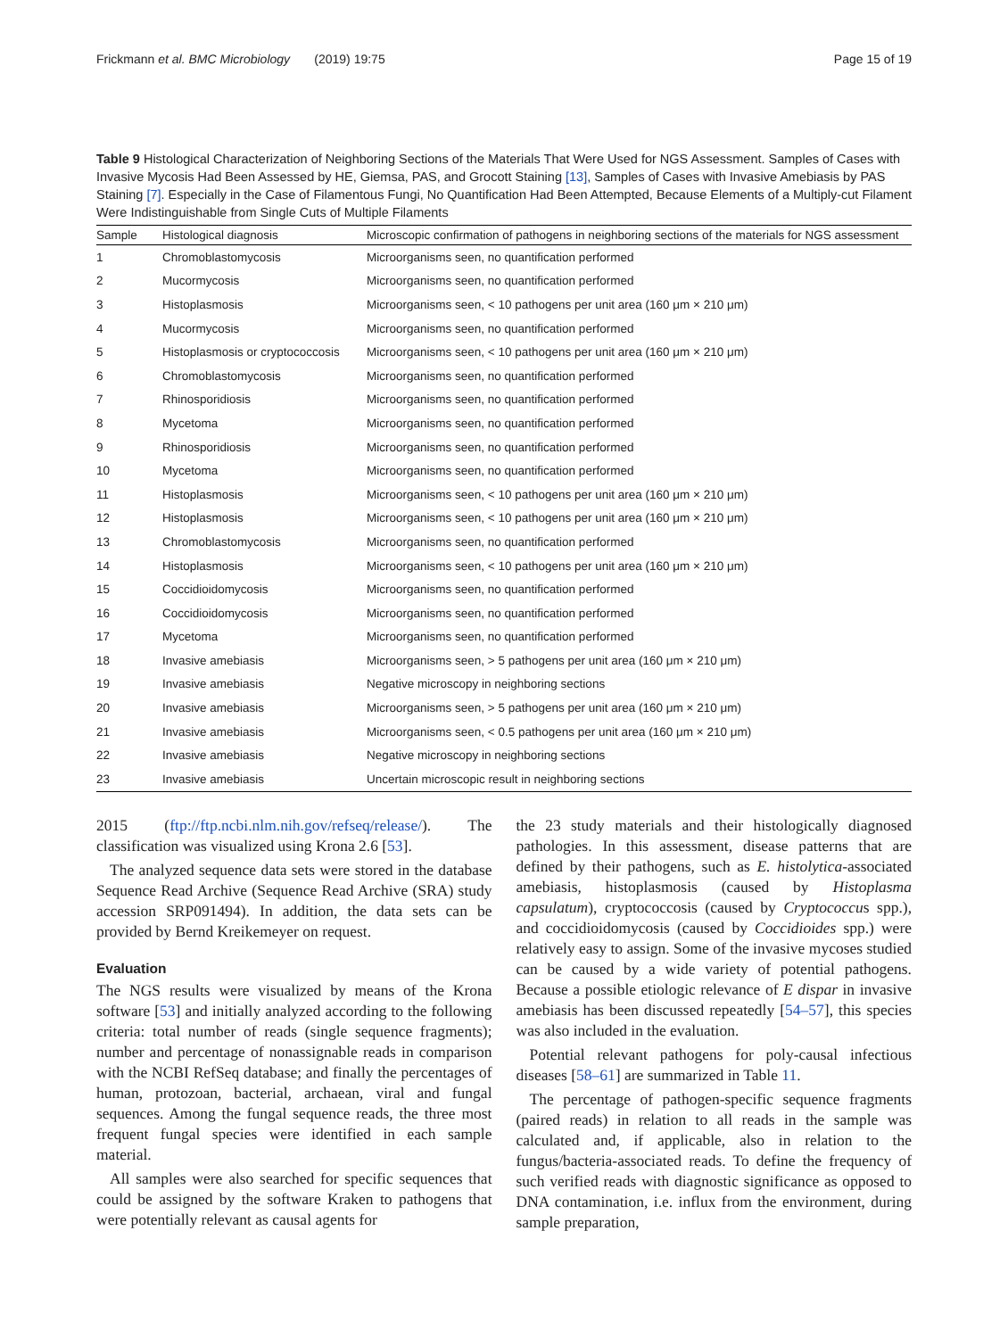Frickmann et al. BMC Microbiology (2019) 19:75 Page 15 of 19
Table 9 Histological Characterization of Neighboring Sections of the Materials That Were Used for NGS Assessment. Samples of Cases with Invasive Mycosis Had Been Assessed by HE, Giemsa, PAS, and Grocott Staining [13], Samples of Cases with Invasive Amebiasis by PAS Staining [7]. Especially in the Case of Filamentous Fungi, No Quantification Had Been Attempted, Because Elements of a Multiply-cut Filament Were Indistinguishable from Single Cuts of Multiple Filaments
| Sample | Histological diagnosis | Microscopic confirmation of pathogens in neighboring sections of the materials for NGS assessment |
| --- | --- | --- |
| 1 | Chromoblastomycosis | Microorganisms seen, no quantification performed |
| 2 | Mucormycosis | Microorganisms seen, no quantification performed |
| 3 | Histoplasmosis | Microorganisms seen, < 10 pathogens per unit area (160 μm × 210 μm) |
| 4 | Mucormycosis | Microorganisms seen, no quantification performed |
| 5 | Histoplasmosis or cryptococcosis | Microorganisms seen, < 10 pathogens per unit area (160 μm × 210 μm) |
| 6 | Chromoblastomycosis | Microorganisms seen, no quantification performed |
| 7 | Rhinosporidiosis | Microorganisms seen, no quantification performed |
| 8 | Mycetoma | Microorganisms seen, no quantification performed |
| 9 | Rhinosporidiosis | Microorganisms seen, no quantification performed |
| 10 | Mycetoma | Microorganisms seen, no quantification performed |
| 11 | Histoplasmosis | Microorganisms seen, < 10 pathogens per unit area (160 μm × 210 μm) |
| 12 | Histoplasmosis | Microorganisms seen, < 10 pathogens per unit area (160 μm × 210 μm) |
| 13 | Chromoblastomycosis | Microorganisms seen, no quantification performed |
| 14 | Histoplasmosis | Microorganisms seen, < 10 pathogens per unit area (160 μm × 210 μm) |
| 15 | Coccidioidomycosis | Microorganisms seen, no quantification performed |
| 16 | Coccidioidomycosis | Microorganisms seen, no quantification performed |
| 17 | Mycetoma | Microorganisms seen, no quantification performed |
| 18 | Invasive amebiasis | Microorganisms seen, > 5 pathogens per unit area (160 μm × 210 μm) |
| 19 | Invasive amebiasis | Negative microscopy in neighboring sections |
| 20 | Invasive amebiasis | Microorganisms seen, > 5 pathogens per unit area (160 μm × 210 μm) |
| 21 | Invasive amebiasis | Microorganisms seen, < 0.5 pathogens per unit area (160 μm × 210 μm) |
| 22 | Invasive amebiasis | Negative microscopy in neighboring sections |
| 23 | Invasive amebiasis | Uncertain microscopic result in neighboring sections |
2015 (ftp://ftp.ncbi.nlm.nih.gov/refseq/release/). The classification was visualized using Krona 2.6 [53].
The analyzed sequence data sets were stored in the database Sequence Read Archive (Sequence Read Archive (SRA) study accession SRP091494). In addition, the data sets can be provided by Bernd Kreikemeyer on request.
Evaluation
The NGS results were visualized by means of the Krona software [53] and initially analyzed according to the following criteria: total number of reads (single sequence fragments); number and percentage of nonassignable reads in comparison with the NCBI RefSeq database; and finally the percentages of human, protozoan, bacterial, archaean, viral and fungal sequences. Among the fungal sequence reads, the three most frequent fungal species were identified in each sample material.
All samples were also searched for specific sequences that could be assigned by the software Kraken to pathogens that were potentially relevant as causal agents for
the 23 study materials and their histologically diagnosed pathologies. In this assessment, disease patterns that are defined by their pathogens, such as E. histolytica-associated amebiasis, histoplasmosis (caused by Histoplasma capsulatum), cryptococcosis (caused by Cryptococcus spp.), and coccidioidomycosis (caused by Coccidioides spp.) were relatively easy to assign. Some of the invasive mycoses studied can be caused by a wide variety of potential pathogens. Because a possible etiologic relevance of E dispar in invasive amebiasis has been discussed repeatedly [54–57], this species was also included in the evaluation.
Potential relevant pathogens for poly-causal infectious diseases [58–61] are summarized in Table 11.
The percentage of pathogen-specific sequence fragments (paired reads) in relation to all reads in the sample was calculated and, if applicable, also in relation to the fungus/bacteria-associated reads. To define the frequency of such verified reads with diagnostic significance as opposed to DNA contamination, i.e. influx from the environment, during sample preparation,